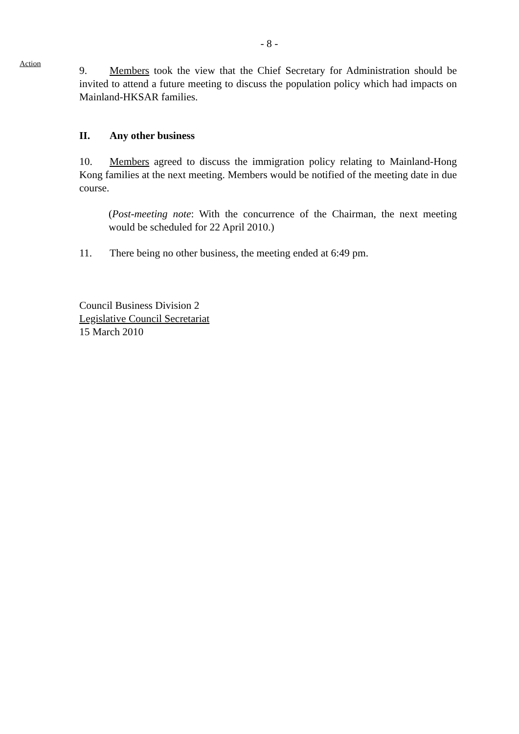- 8 -
Action
9. Members took the view that the Chief Secretary for Administration should be invited to attend a future meeting to discuss the population policy which had impacts on Mainland-HKSAR families.
II. Any other business
10. Members agreed to discuss the immigration policy relating to Mainland-Hong Kong families at the next meeting. Members would be notified of the meeting date in due course.
(Post-meeting note: With the concurrence of the Chairman, the next meeting would be scheduled for 22 April 2010.)
11. There being no other business, the meeting ended at 6:49 pm.
Council Business Division 2
Legislative Council Secretariat
15 March 2010